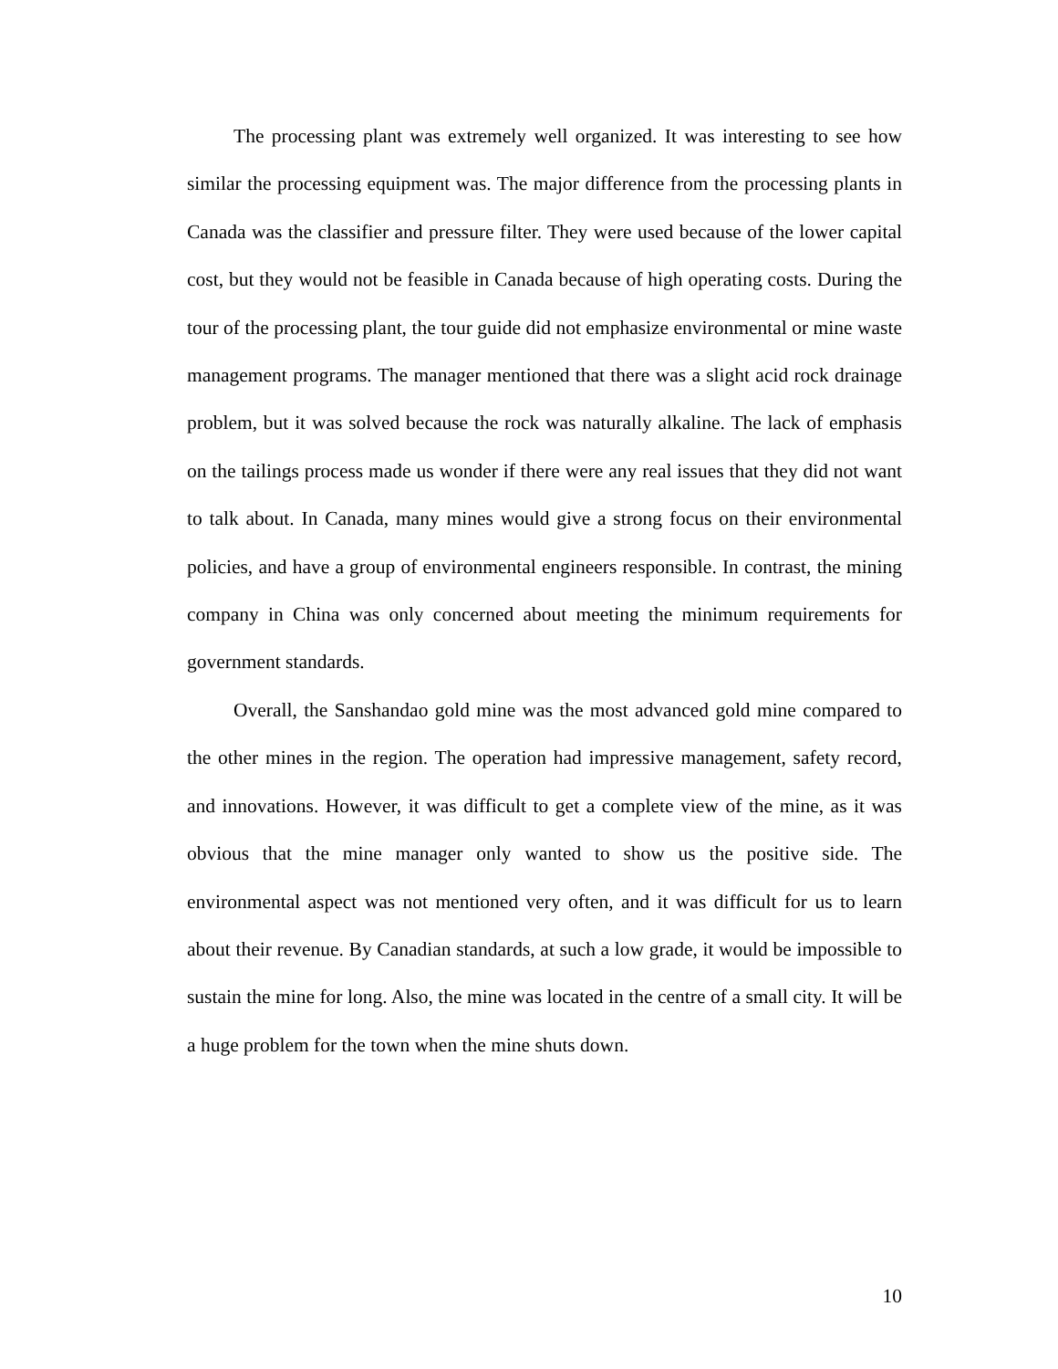The processing plant was extremely well organized. It was interesting to see how similar the processing equipment was. The major difference from the processing plants in Canada was the classifier and pressure filter. They were used because of the lower capital cost, but they would not be feasible in Canada because of high operating costs. During the tour of the processing plant, the tour guide did not emphasize environmental or mine waste management programs. The manager mentioned that there was a slight acid rock drainage problem, but it was solved because the rock was naturally alkaline. The lack of emphasis on the tailings process made us wonder if there were any real issues that they did not want to talk about. In Canada, many mines would give a strong focus on their environmental policies, and have a group of environmental engineers responsible. In contrast, the mining company in China was only concerned about meeting the minimum requirements for government standards.
Overall, the Sanshandao gold mine was the most advanced gold mine compared to the other mines in the region. The operation had impressive management, safety record, and innovations. However, it was difficult to get a complete view of the mine, as it was obvious that the mine manager only wanted to show us the positive side. The environmental aspect was not mentioned very often, and it was difficult for us to learn about their revenue. By Canadian standards, at such a low grade, it would be impossible to sustain the mine for long. Also, the mine was located in the centre of a small city. It will be a huge problem for the town when the mine shuts down.
10